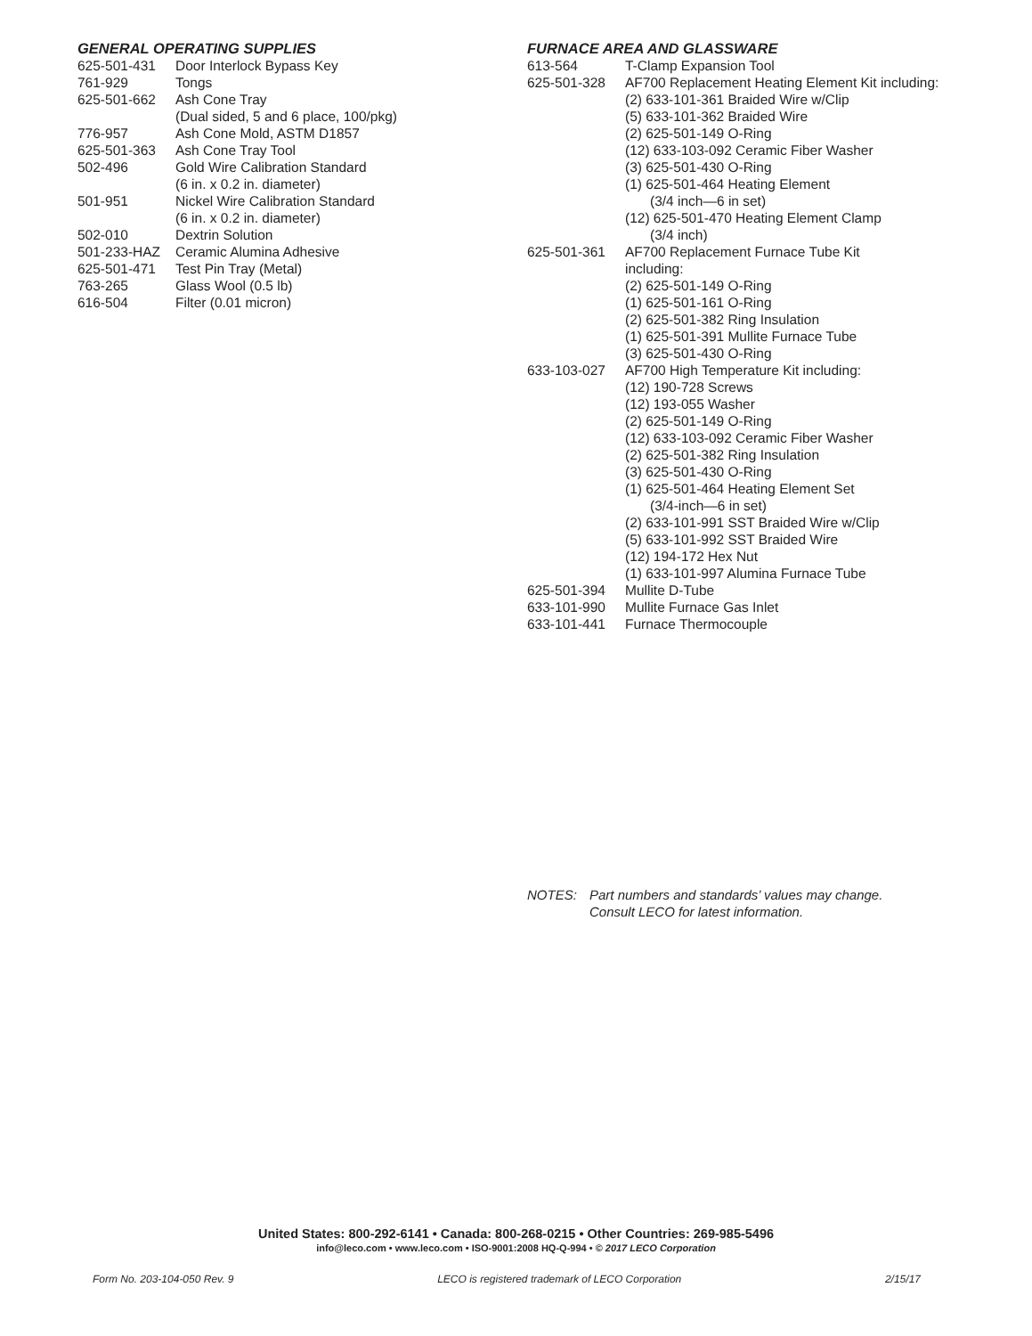GENERAL OPERATING SUPPLIES
| 625-501-431 | Door Interlock Bypass Key |
| 761-929 | Tongs |
| 625-501-662 | Ash Cone Tray (Dual sided, 5 and 6 place, 100/pkg) |
| 776-957 | Ash Cone Mold, ASTM D1857 |
| 625-501-363 | Ash Cone Tray Tool |
| 502-496 | Gold Wire Calibration Standard (6 in. x 0.2 in. diameter) |
| 501-951 | Nickel Wire Calibration Standard (6 in. x 0.2 in. diameter) |
| 502-010 | Dextrin Solution |
| 501-233-HAZ | Ceramic Alumina Adhesive |
| 625-501-471 | Test Pin Tray (Metal) |
| 763-265 | Glass Wool (0.5 lb) |
| 616-504 | Filter (0.01 micron) |
FURNACE AREA AND GLASSWARE
| 613-564 | T-Clamp Expansion Tool |
| 625-501-328 | AF700 Replacement Heating Element Kit including: (2) 633-101-361 Braided Wire w/Clip (5) 633-101-362 Braided Wire (2) 625-501-149 O-Ring (12) 633-103-092 Ceramic Fiber Washer (3) 625-501-430 O-Ring (1) 625-501-464 Heating Element (3/4 inch—6 in set) (12) 625-501-470 Heating Element Clamp (3/4 inch) |
| 625-501-361 | AF700 Replacement Furnace Tube Kit including: (2) 625-501-149 O-Ring (1) 625-501-161 O-Ring (2) 625-501-382 Ring Insulation (1) 625-501-391 Mullite Furnace Tube (3) 625-501-430 O-Ring |
| 633-103-027 | AF700 High Temperature Kit including: (12) 190-728 Screws (12) 193-055 Washer (2) 625-501-149 O-Ring (12) 633-103-092 Ceramic Fiber Washer (2) 625-501-382 Ring Insulation (3) 625-501-430 O-Ring (1) 625-501-464 Heating Element Set (3/4-inch—6 in set) (2) 633-101-991 SST Braided Wire w/Clip (5) 633-101-992 SST Braided Wire (12) 194-172 Hex Nut (1) 633-101-997 Alumina Furnace Tube |
| 625-501-394 | Mullite D-Tube |
| 633-101-990 | Mullite Furnace Gas Inlet |
| 633-101-441 | Furnace Thermocouple |
NOTES: Part numbers and standards’ values may change.
Consult LECO for latest information.
United States: 800-292-6141 • Canada: 800-268-0215 • Other Countries: 269-985-5496
info@leco.com • www.leco.com • ISO-9001:2008 HQ-Q-994 • © 2017 LECO Corporation
Form No. 203-104-050 Rev. 9 LECO is registered trademark of LECO Corporation 2/15/17